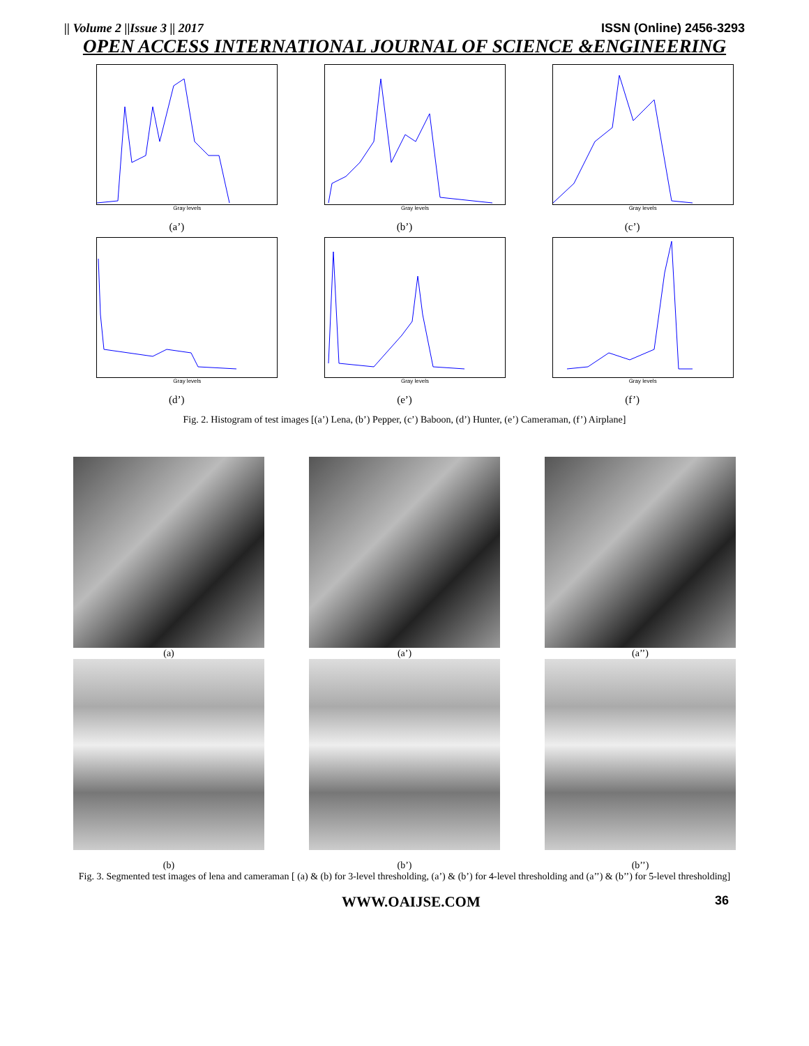|| Volume 2 ||Issue 3 || 2017 ISSN (Online) 2456-3293
OPEN ACCESS INTERNATIONAL JOURNAL OF SCIENCE &ENGINEERING
Gray levels
(a’)
Gray levels
(b’)
Gray levels
(c’)
Gray levels
(d’)
Gray levels
(e’)
Gray levels
(f’)
Fig. 2. Histogram of test images [(a’) Lena, (b’) Pepper, (c’) Baboon, (d’) Hunter, (e’) Cameraman, (f’) Airplane]
(a) (a’) (a’’)
(b) (b’) (b’’)
Fig. 3. Segmented test images of lena and cameraman [ (a) & (b) for 3-level thresholding, (a’) & (b’) for 4-level thresholding and (a’’) & (b’’) for 5-level thresholding]
WWW.OAIJSE.COM 36